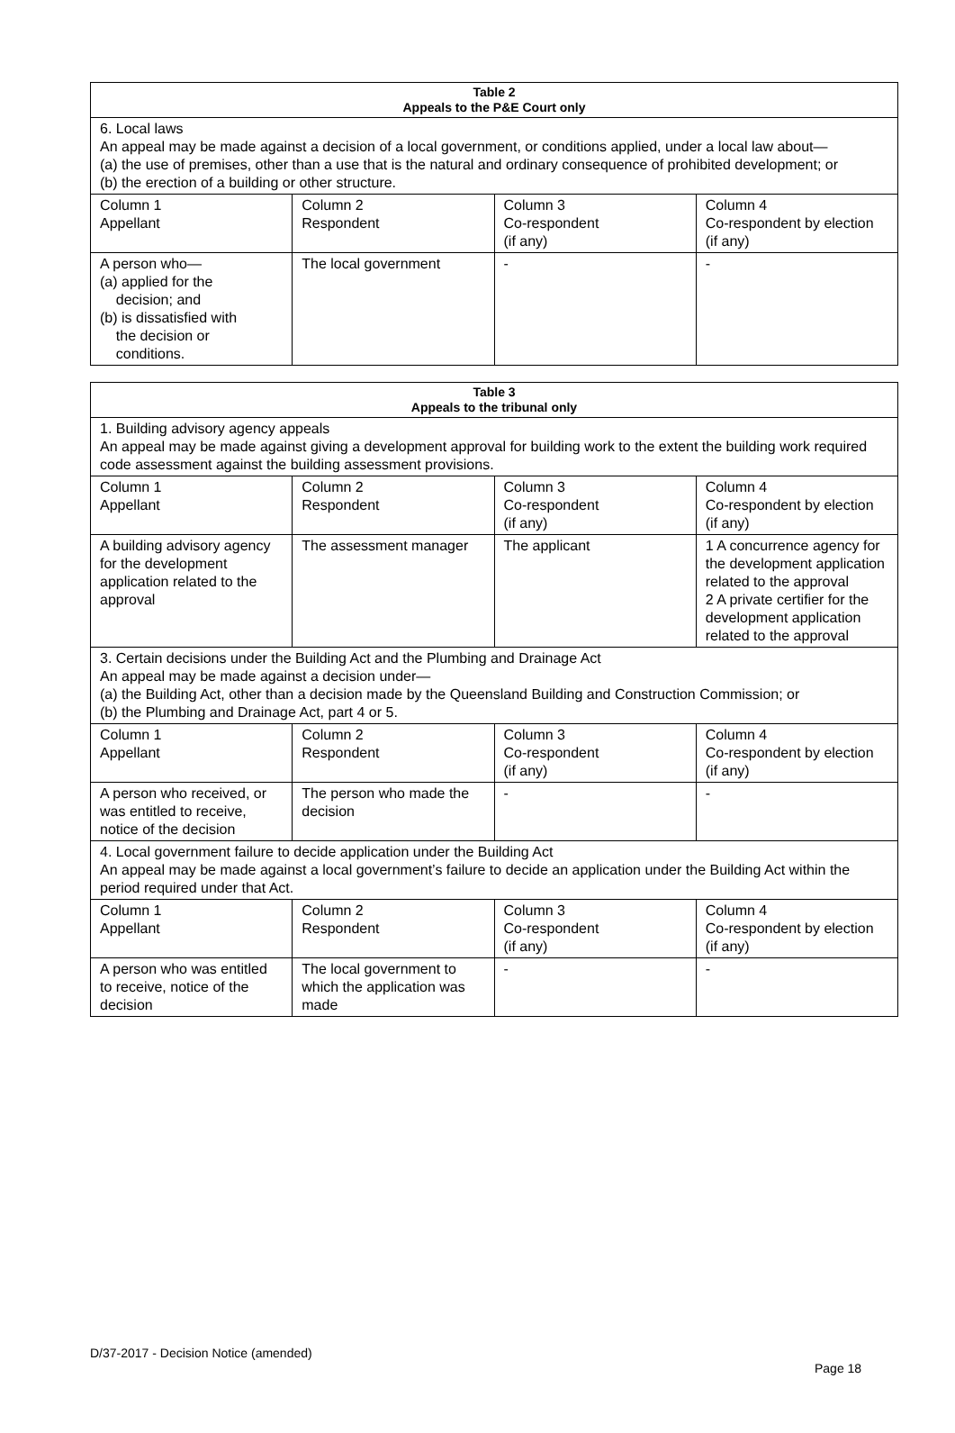| Table 2 Appeals to the P&E Court only | | | |
| --- | --- | --- | --- |
| 6. Local laws An appeal may be made against a decision of a local government, or conditions applied, under a local law about— (a) the use of premises, other than a use that is the natural and ordinary consequence of prohibited development; or (b) the erection of a building or other structure. | | | |
| Column 1 Appellant | Column 2 Respondent | Column 3 Co-respondent (if any) | Column 4 Co-respondent by election (if any) |
| A person who— (a) applied for the decision; and (b) is dissatisfied with the decision or conditions. | The local government | - | - |
| Table 3 Appeals to the tribunal only | | | |
| --- | --- | --- | --- |
| 1. Building advisory agency appeals An appeal may be made against giving a development approval for building work to the extent the building work required code assessment against the building assessment provisions. | | | |
| Column 1 Appellant | Column 2 Respondent | Column 3 Co-respondent (if any) | Column 4 Co-respondent by election (if any) |
| A building advisory agency for the development application related to the approval | The assessment manager | The applicant | 1 A concurrence agency for the development application related to the approval 2 A private certifier for the development application related to the approval |
| 3. Certain decisions under the Building Act and the Plumbing and Drainage Act An appeal may be made against a decision under— (a) the Building Act, other than a decision made by the Queensland Building and Construction Commission; or (b) the Plumbing and Drainage Act, part 4 or 5. | | | |
| Column 1 Appellant | Column 2 Respondent | Column 3 Co-respondent (if any) | Column 4 Co-respondent by election (if any) |
| A person who received, or was entitled to receive, notice of the decision | The person who made the decision | - | - |
| 4. Local government failure to decide application under the Building Act An appeal may be made against a local government’s failure to decide an application under the Building Act within the period required under that Act. | | | |
| Column 1 Appellant | Column 2 Respondent | Column 3 Co-respondent (if any) | Column 4 Co-respondent by election (if any) |
| A person who was entitled to receive, notice of the decision | The local government to which the application was made | - | - |
D/37-2017 - Decision Notice (amended)
Page 18